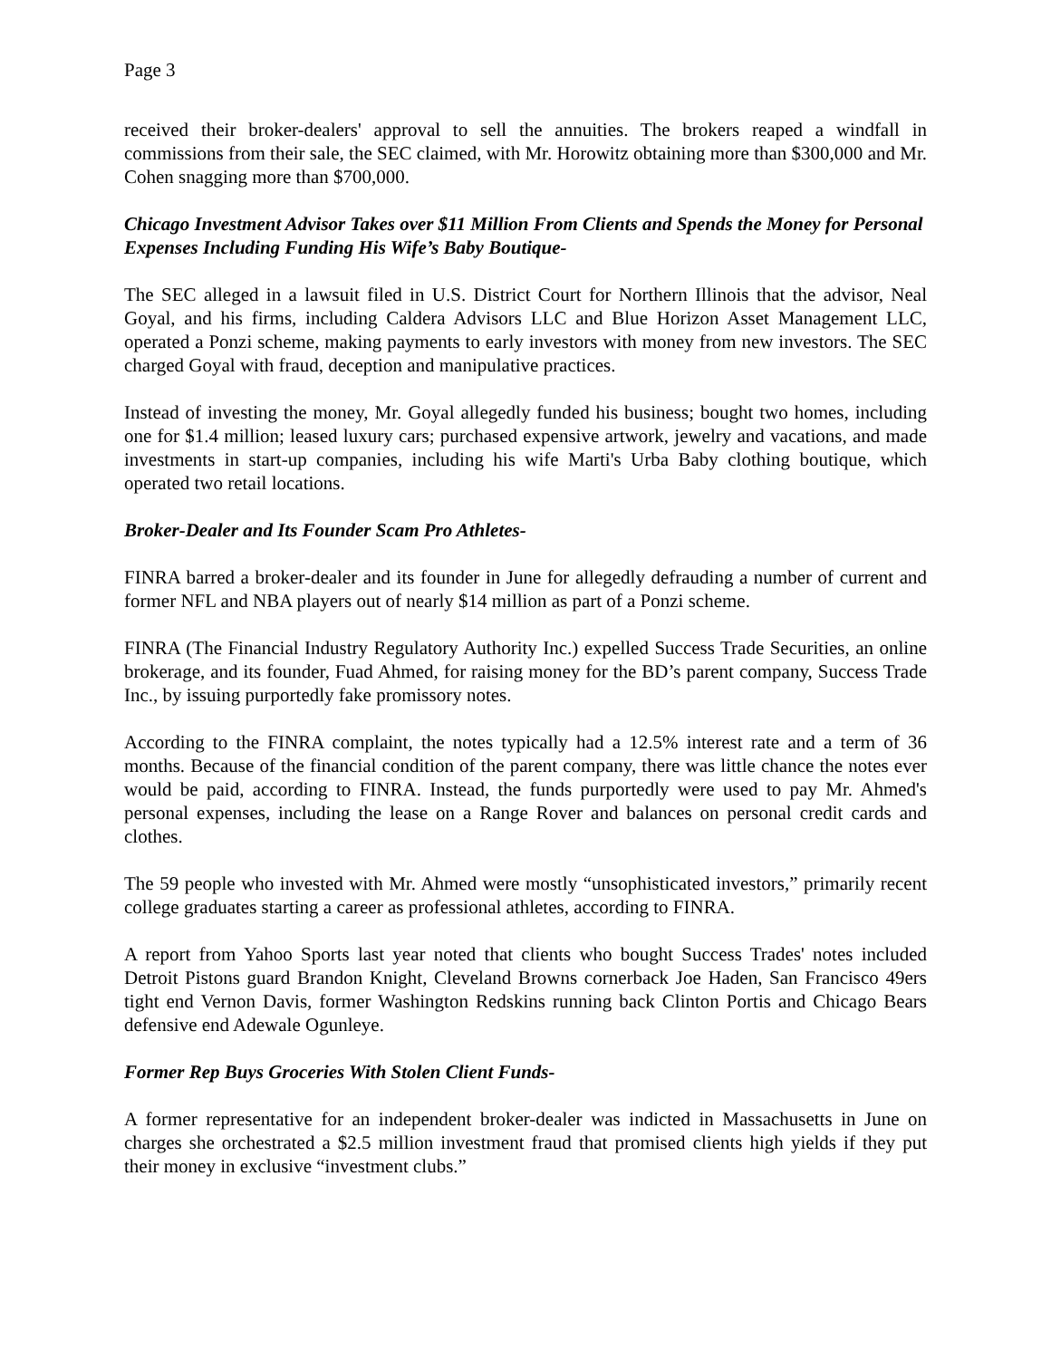Page 3
received their broker-dealers' approval to sell the annuities. The brokers reaped a windfall in commissions from their sale, the SEC claimed, with Mr. Horowitz obtaining more than $300,000 and Mr. Cohen snagging more than $700,000.
Chicago Investment Advisor Takes over $11 Million From Clients and Spends the Money for Personal Expenses Including Funding His Wife’s Baby Boutique-
The SEC alleged in a lawsuit filed in U.S. District Court for Northern Illinois that the advisor, Neal Goyal, and his firms, including Caldera Advisors LLC and Blue Horizon Asset Management LLC, operated a Ponzi scheme, making payments to early investors with money from new investors. The SEC charged Goyal with fraud, deception and manipulative practices.
Instead of investing the money, Mr. Goyal allegedly funded his business; bought two homes, including one for $1.4 million; leased luxury cars; purchased expensive artwork, jewelry and vacations, and made investments in start-up companies, including his wife Marti's Urba Baby clothing boutique, which operated two retail locations.
Broker-Dealer and Its Founder Scam Pro Athletes-
FINRA barred a broker-dealer and its founder in June for allegedly defrauding a number of current and former NFL and NBA players out of nearly $14 million as part of a Ponzi scheme.
FINRA (The Financial Industry Regulatory Authority Inc.) expelled Success Trade Securities, an online brokerage, and its founder, Fuad Ahmed, for raising money for the BD’s parent company, Success Trade Inc., by issuing purportedly fake promissory notes.
According to the FINRA complaint, the notes typically had a 12.5% interest rate and a term of 36 months. Because of the financial condition of the parent company, there was little chance the notes ever would be paid, according to FINRA. Instead, the funds purportedly were used to pay Mr. Ahmed's personal expenses, including the lease on a Range Rover and balances on personal credit cards and clothes.
The 59 people who invested with Mr. Ahmed were mostly “unsophisticated investors,” primarily recent college graduates starting a career as professional athletes, according to FINRA.
A report from Yahoo Sports last year noted that clients who bought Success Trades' notes included Detroit Pistons guard Brandon Knight, Cleveland Browns cornerback Joe Haden, San Francisco 49ers tight end Vernon Davis, former Washington Redskins running back Clinton Portis and Chicago Bears defensive end Adewale Ogunleye.
Former Rep Buys Groceries With Stolen Client Funds-
A former representative for an independent broker-dealer was indicted in Massachusetts in June on charges she orchestrated a $2.5 million investment fraud that promised clients high yields if they put their money in exclusive “investment clubs.”